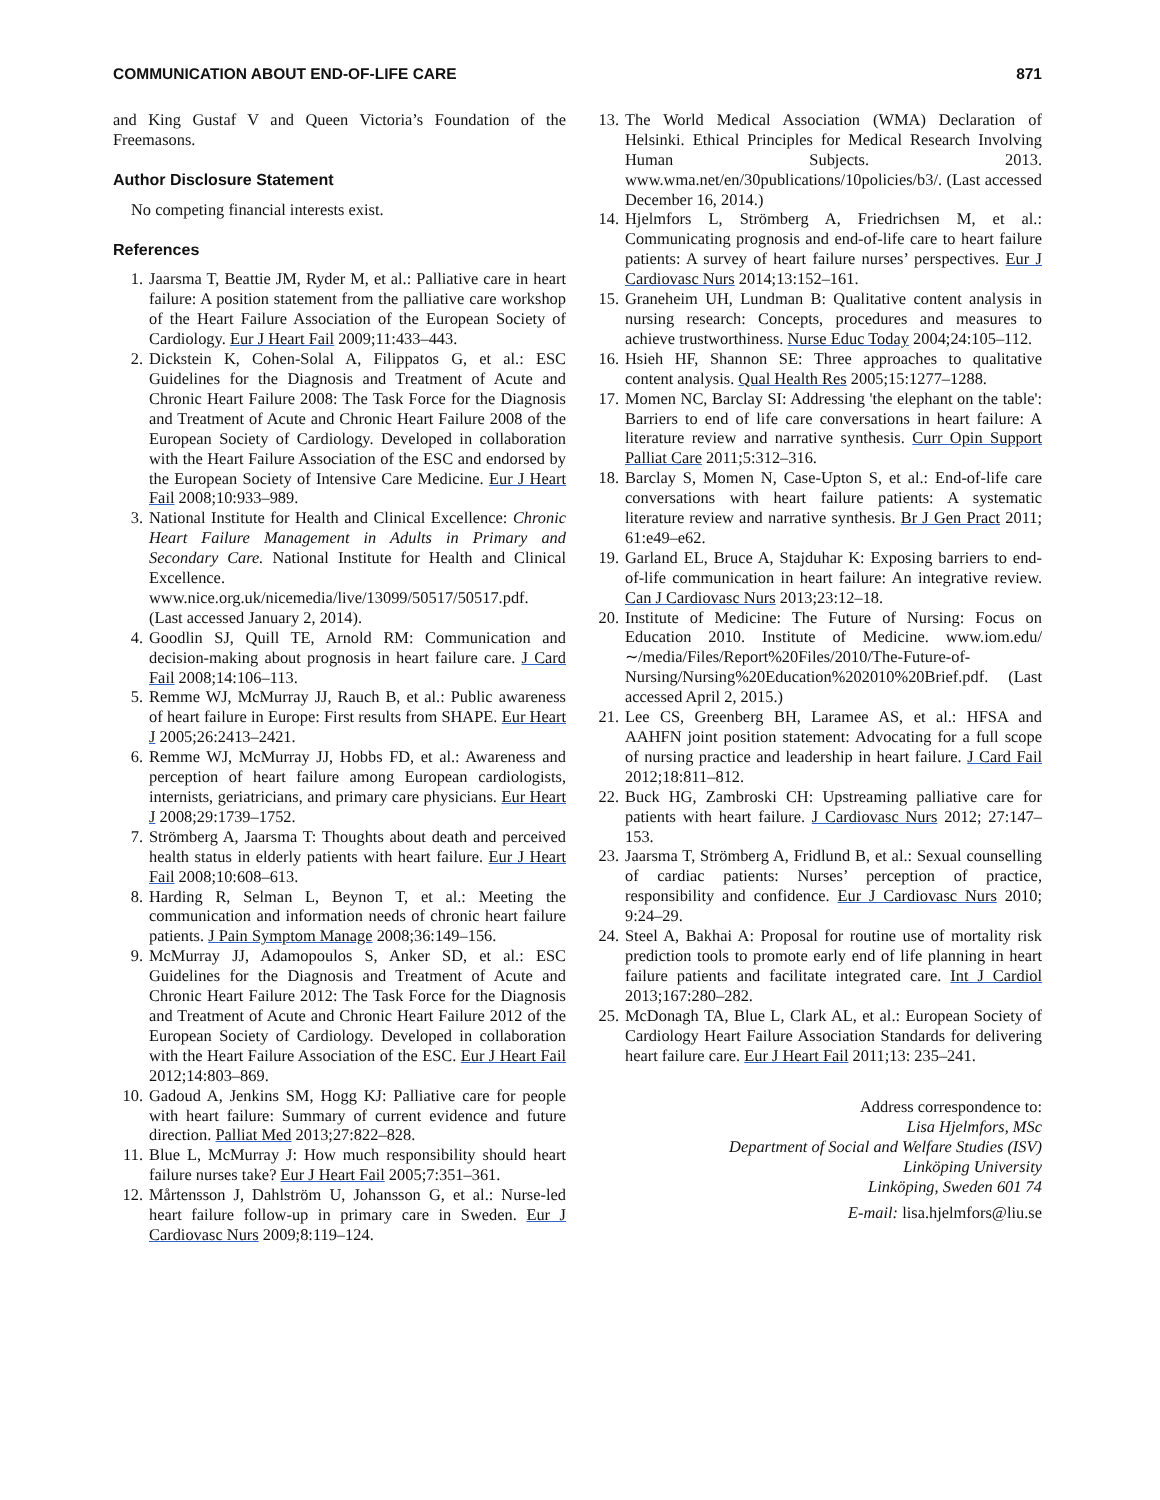COMMUNICATION ABOUT END-OF-LIFE CARE 871
and King Gustaf V and Queen Victoria’s Foundation of the Freemasons.
Author Disclosure Statement
No competing financial interests exist.
References
1. Jaarsma T, Beattie JM, Ryder M, et al.: Palliative care in heart failure: A position statement from the palliative care workshop of the Heart Failure Association of the European Society of Cardiology. Eur J Heart Fail 2009;11:433–443.
2. Dickstein K, Cohen-Solal A, Filippatos G, et al.: ESC Guidelines for the Diagnosis and Treatment of Acute and Chronic Heart Failure 2008: The Task Force for the Diagnosis and Treatment of Acute and Chronic Heart Failure 2008 of the European Society of Cardiology. Developed in collaboration with the Heart Failure Association of the ESC and endorsed by the European Society of Intensive Care Medicine. Eur J Heart Fail 2008;10:933–989.
3. National Institute for Health and Clinical Excellence: Chronic Heart Failure Management in Adults in Primary and Secondary Care. National Institute for Health and Clinical Excellence. www.nice.org.uk/nicemedia/live/13099/50517/50517.pdf. (Last accessed January 2, 2014).
4. Goodlin SJ, Quill TE, Arnold RM: Communication and decision-making about prognosis in heart failure care. J Card Fail 2008;14:106–113.
5. Remme WJ, McMurray JJ, Rauch B, et al.: Public awareness of heart failure in Europe: First results from SHAPE. Eur Heart J 2005;26:2413–2421.
6. Remme WJ, McMurray JJ, Hobbs FD, et al.: Awareness and perception of heart failure among European cardiologists, internists, geriatricians, and primary care physicians. Eur Heart J 2008;29:1739–1752.
7. Strömberg A, Jaarsma T: Thoughts about death and perceived health status in elderly patients with heart failure. Eur J Heart Fail 2008;10:608–613.
8. Harding R, Selman L, Beynon T, et al.: Meeting the communication and information needs of chronic heart failure patients. J Pain Symptom Manage 2008;36:149–156.
9. McMurray JJ, Adamopoulos S, Anker SD, et al.: ESC Guidelines for the Diagnosis and Treatment of Acute and Chronic Heart Failure 2012: The Task Force for the Diagnosis and Treatment of Acute and Chronic Heart Failure 2012 of the European Society of Cardiology. Developed in collaboration with the Heart Failure Association of the ESC. Eur J Heart Fail 2012;14:803–869.
10. Gadoud A, Jenkins SM, Hogg KJ: Palliative care for people with heart failure: Summary of current evidence and future direction. Palliat Med 2013;27:822–828.
11. Blue L, McMurray J: How much responsibility should heart failure nurses take? Eur J Heart Fail 2005;7:351–361.
12. Mårtensson J, Dahlström U, Johansson G, et al.: Nurse-led heart failure follow-up in primary care in Sweden. Eur J Cardiovasc Nurs 2009;8:119–124.
13. The World Medical Association (WMA) Declaration of Helsinki. Ethical Principles for Medical Research Involving Human Subjects. 2013. www.wma.net/en/30publications/10policies/b3/. (Last accessed December 16, 2014.)
14. Hjelmfors L, Strömberg A, Friedrichsen M, et al.: Communicating prognosis and end-of-life care to heart failure patients: A survey of heart failure nurses’ perspectives. Eur J Cardiovasc Nurs 2014;13:152–161.
15. Graneheim UH, Lundman B: Qualitative content analysis in nursing research: Concepts, procedures and measures to achieve trustworthiness. Nurse Educ Today 2004;24:105–112.
16. Hsieh HF, Shannon SE: Three approaches to qualitative content analysis. Qual Health Res 2005;15:1277–1288.
17. Momen NC, Barclay SI: Addressing 'the elephant on the table': Barriers to end of life care conversations in heart failure: A literature review and narrative synthesis. Curr Opin Support Palliat Care 2011;5:312–316.
18. Barclay S, Momen N, Case-Upton S, et al.: End-of-life care conversations with heart failure patients: A systematic literature review and narrative synthesis. Br J Gen Pract 2011; 61:e49–e62.
19. Garland EL, Bruce A, Stajduhar K: Exposing barriers to end-of-life communication in heart failure: An integrative review. Can J Cardiovasc Nurs 2013;23:12–18.
20. Institute of Medicine: The Future of Nursing: Focus on Education 2010. Institute of Medicine. www.iom.edu/∼/media/Files/Report%20Files/2010/The-Future-of-Nursing/Nursing%20Education%202010%20Brief.pdf. (Last accessed April 2, 2015.)
21. Lee CS, Greenberg BH, Laramee AS, et al.: HFSA and AAHFN joint position statement: Advocating for a full scope of nursing practice and leadership in heart failure. J Card Fail 2012;18:811–812.
22. Buck HG, Zambroski CH: Upstreaming palliative care for patients with heart failure. J Cardiovasc Nurs 2012; 27:147–153.
23. Jaarsma T, Strömberg A, Fridlund B, et al.: Sexual counselling of cardiac patients: Nurses’ perception of practice, responsibility and confidence. Eur J Cardiovasc Nurs 2010; 9:24–29.
24. Steel A, Bakhai A: Proposal for routine use of mortality risk prediction tools to promote early end of life planning in heart failure patients and facilitate integrated care. Int J Cardiol 2013;167:280–282.
25. McDonagh TA, Blue L, Clark AL, et al.: European Society of Cardiology Heart Failure Association Standards for delivering heart failure care. Eur J Heart Fail 2011;13: 235–241.
Address correspondence to:
Lisa Hjelmfors, MSc
Department of Social and Welfare Studies (ISV)
Linköping University
Linköping, Sweden 601 74
E-mail: lisa.hjelmfors@liu.se